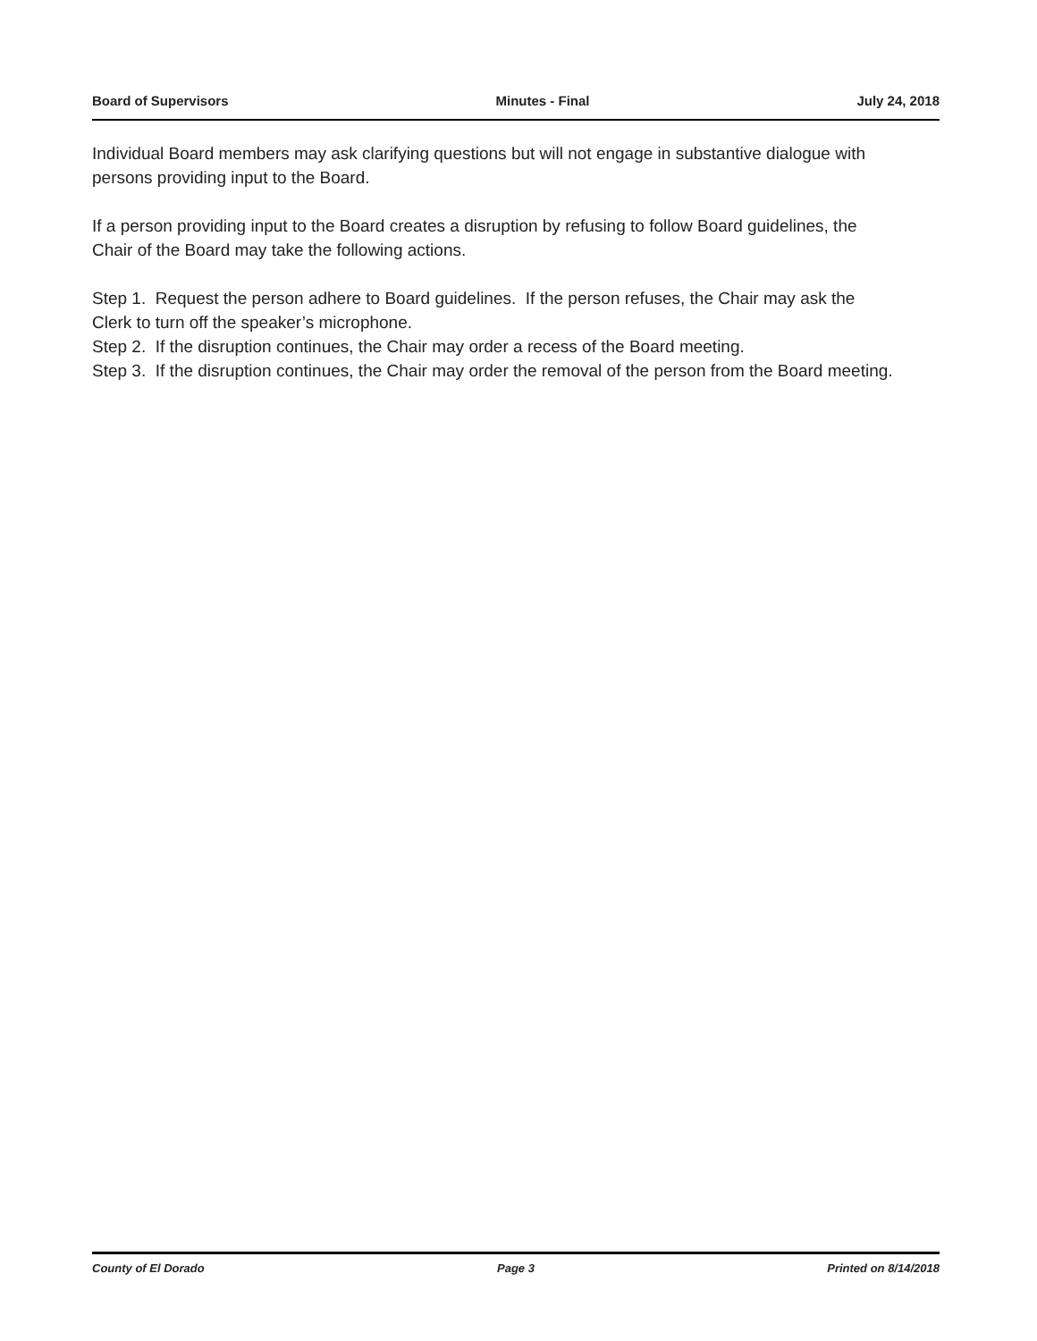Board of Supervisors Minutes - Final July 24, 2018
Individual Board members may ask clarifying questions but will not engage in substantive dialogue with persons providing input to the Board.
If a person providing input to the Board creates a disruption by refusing to follow Board guidelines, the Chair of the Board may take the following actions.
Step 1. Request the person adhere to Board guidelines. If the person refuses, the Chair may ask the Clerk to turn off the speaker’s microphone.
Step 2. If the disruption continues, the Chair may order a recess of the Board meeting.
Step 3. If the disruption continues, the Chair may order the removal of the person from the Board meeting.
County of El Dorado Page 3 Printed on 8/14/2018